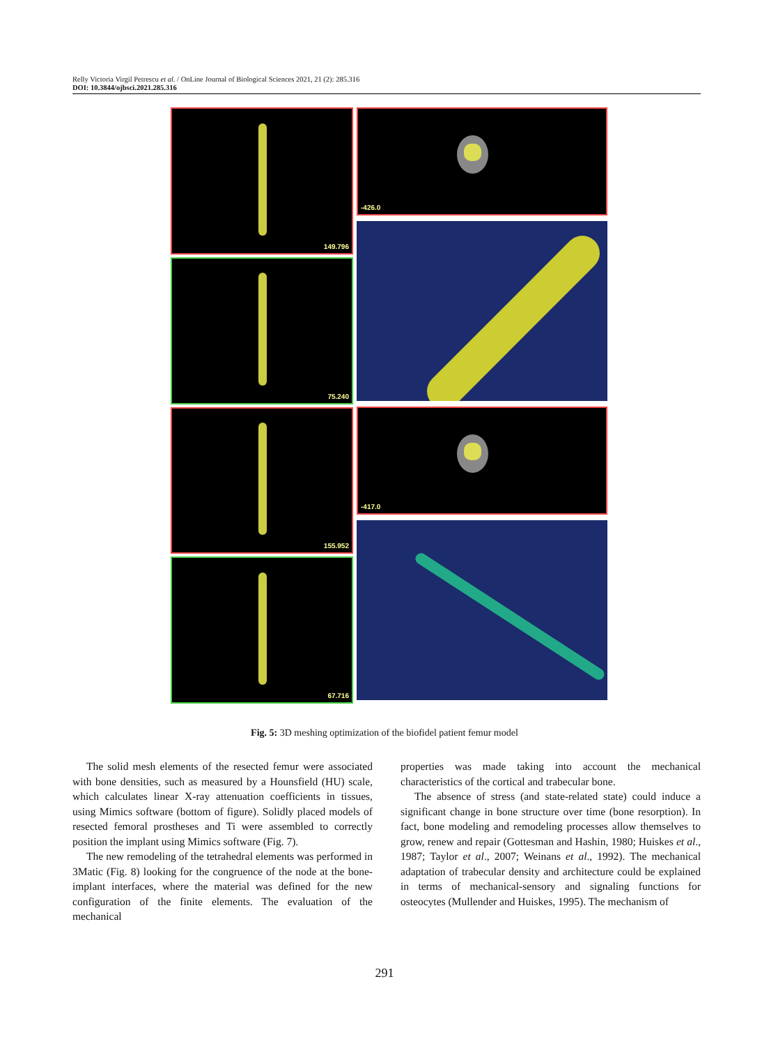Relly Victoria Virgil Petrescu et al. / OnLine Journal of Biological Sciences 2021, 21 (2): 285.316
DOI: 10.3844/ojbsci.2021.285.316
149.796
75.240
155.952
67.716
-426.0
-417.0
Fig. 5: 3D meshing optimization of the biofidel patient femur model
The solid mesh elements of the resected femur were associated with bone densities, such as measured by a Hounsfield (HU) scale, which calculates linear X-ray attenuation coefficients in tissues, using Mimics software (bottom of figure). Solidly placed models of resected femoral prostheses and Ti were assembled to correctly position the implant using Mimics software (Fig. 7).
The new remodeling of the tetrahedral elements was performed in 3Matic (Fig. 8) looking for the congruence of the node at the bone-implant interfaces, where the material was defined for the new configuration of the finite elements. The evaluation of the mechanical
properties was made taking into account the mechanical characteristics of the cortical and trabecular bone.
The absence of stress (and state-related state) could induce a significant change in bone structure over time (bone resorption). In fact, bone modeling and remodeling processes allow themselves to grow, renew and repair (Gottesman and Hashin, 1980; Huiskes et al., 1987; Taylor et al., 2007; Weinans et al., 1992). The mechanical adaptation of trabecular density and architecture could be explained in terms of mechanical-sensory and signaling functions for osteocytes (Mullender and Huiskes, 1995). The mechanism of
291